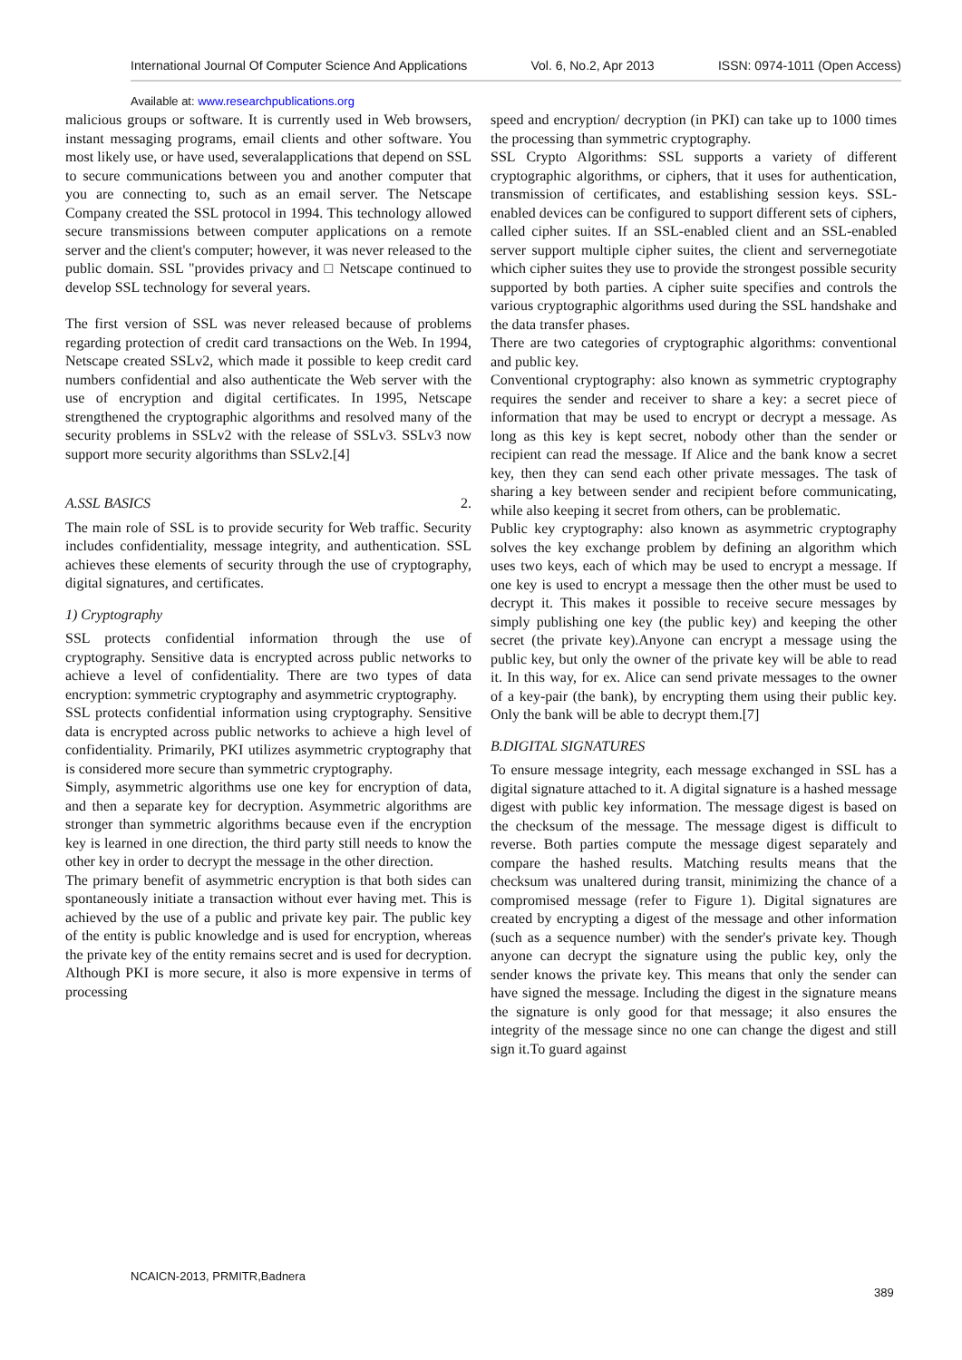International Journal Of Computer Science And Applications Vol. 6, No.2, Apr 2013 ISSN: 0974-1011 (Open Access)
Available at: www.researchpublications.org
malicious groups or software. It is currently used in Web browsers, instant messaging programs, email clients and other software. You most likely use, or have used, severalapplications that depend on SSL to secure communications between you and another computer that you are connecting to, such as an email server. The Netscape Company created the SSL protocol in 1994. This technology allowed secure transmissions between computer applications on a remote server and the client's computer; however, it was never released to the public domain. SSL "provides privacy and □ Netscape continued to develop SSL technology for several years.
The first version of SSL was never released because of problems regarding protection of credit card transactions on the Web. In 1994, Netscape created SSLv2, which made it possible to keep credit card numbers confidential and also authenticate the Web server with the use of encryption and digital certificates. In 1995, Netscape strengthened the cryptographic algorithms and resolved many of the security problems in SSLv2 with the release of SSLv3. SSLv3 now support more security algorithms than SSLv2.[4]
A.SSL BASICS 2.
The main role of SSL is to provide security for Web traffic. Security includes confidentiality, message integrity, and authentication. SSL achieves these elements of security through the use of cryptography, digital signatures, and certificates.
1) Cryptography
SSL protects confidential information through the use of cryptography. Sensitive data is encrypted across public networks to achieve a level of confidentiality. There are two types of data encryption: symmetric cryptography and asymmetric cryptography.
SSL protects confidential information using cryptography. Sensitive data is encrypted across public networks to achieve a high level of confidentiality. Primarily, PKI utilizes asymmetric cryptography that is considered more secure than symmetric cryptography.
Simply, asymmetric algorithms use one key for encryption of data, and then a separate key for decryption. Asymmetric algorithms are stronger than symmetric algorithms because even if the encryption key is learned in one direction, the third party still needs to know the other key in order to decrypt the message in the other direction.
The primary benefit of asymmetric encryption is that both sides can spontaneously initiate a transaction without ever having met. This is achieved by the use of a public and private key pair. The public key of the entity is public knowledge and is used for encryption, whereas the private key of the entity remains secret and is used for decryption. Although PKI is more secure, it also is more expensive in terms of processing
speed and encryption/ decryption (in PKI) can take up to 1000 times the processing than symmetric cryptography.
SSL Crypto Algorithms: SSL supports a variety of different cryptographic algorithms, or ciphers, that it uses for authentication, transmission of certificates, and establishing session keys. SSL-enabled devices can be configured to support different sets of ciphers, called cipher suites. If an SSL-enabled client and an SSL-enabled server support multiple cipher suites, the client and servernegotiate which cipher suites they use to provide the strongest possible security supported by both parties. A cipher suite specifies and controls the various cryptographic algorithms used during the SSL handshake and the data transfer phases.
There are two categories of cryptographic algorithms: conventional and public key.
Conventional cryptography: also known as symmetric cryptography requires the sender and receiver to share a key: a secret piece of information that may be used to encrypt or decrypt a message. As long as this key is kept secret, nobody other than the sender or recipient can read the message. If Alice and the bank know a secret key, then they can send each other private messages. The task of sharing a key between sender and recipient before communicating, while also keeping it secret from others, can be problematic.
Public key cryptography: also known as asymmetric cryptography solves the key exchange problem by defining an algorithm which uses two keys, each of which may be used to encrypt a message. If one key is used to encrypt a message then the other must be used to decrypt it. This makes it possible to receive secure messages by simply publishing one key (the public key) and keeping the other secret (the private key).Anyone can encrypt a message using the public key, but only the owner of the private key will be able to read it. In this way, for ex. Alice can send private messages to the owner of a key-pair (the bank), by encrypting them using their public key. Only the bank will be able to decrypt them.[7]
B.DIGITAL SIGNATURES
To ensure message integrity, each message exchanged in SSL has a digital signature attached to it. A digital signature is a hashed message digest with public key information. The message digest is based on the checksum of the message. The message digest is difficult to reverse. Both parties compute the message digest separately and compare the hashed results. Matching results means that the checksum was unaltered during transit, minimizing the chance of a compromised message (refer to Figure 1). Digital signatures are created by encrypting a digest of the message and other information (such as a sequence number) with the sender's private key. Though anyone can decrypt the signature using the public key, only the sender knows the private key. This means that only the sender can have signed the message. Including the digest in the signature means the signature is only good for that message; it also ensures the integrity of the message since no one can change the digest and still sign it.To guard against
NCAICN-2013, PRMITR,Badnera
389